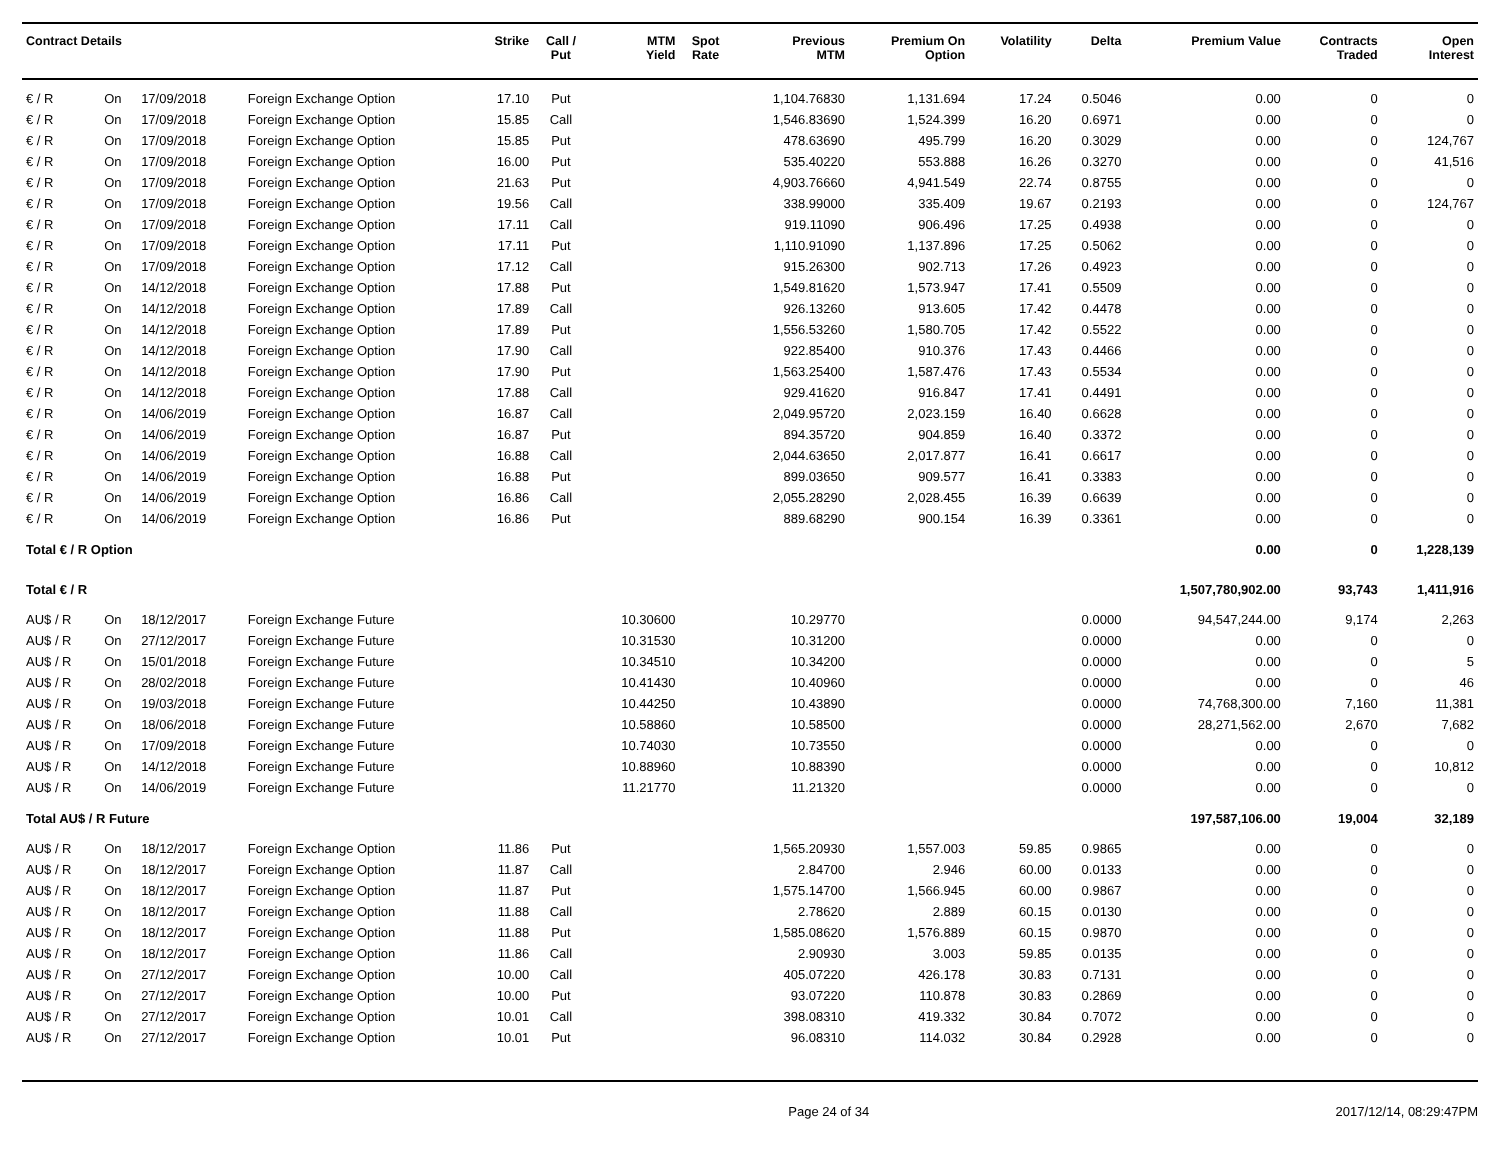| Contract Details | | | | Strike | Call / Put | MTM Yield | Spot Rate | Previous MTM | Premium On Option | Volatility | Delta | Premium Value | Contracts Traded | Open Interest |
| --- | --- | --- | --- | --- | --- | --- | --- | --- | --- | --- | --- | --- | --- | --- |
| € / R | On | 17/09/2018 | Foreign Exchange Option | 17.10 | Put | | | 1,104.76830 | 1,131.694 | 17.24 | 0.5046 | 0.00 | 0 | 0 |
| € / R | On | 17/09/2018 | Foreign Exchange Option | 15.85 | Call | | | 1,546.83690 | 1,524.399 | 16.20 | 0.6971 | 0.00 | 0 | 0 |
| € / R | On | 17/09/2018 | Foreign Exchange Option | 15.85 | Put | | | 478.63690 | 495.799 | 16.20 | 0.3029 | 0.00 | 0 | 124,767 |
| € / R | On | 17/09/2018 | Foreign Exchange Option | 16.00 | Put | | | 535.40220 | 553.888 | 16.26 | 0.3270 | 0.00 | 0 | 41,516 |
| € / R | On | 17/09/2018 | Foreign Exchange Option | 21.63 | Put | | | 4,903.76660 | 4,941.549 | 22.74 | 0.8755 | 0.00 | 0 | 0 |
| € / R | On | 17/09/2018 | Foreign Exchange Option | 19.56 | Call | | | 338.99000 | 335.409 | 19.67 | 0.2193 | 0.00 | 0 | 124,767 |
| € / R | On | 17/09/2018 | Foreign Exchange Option | 17.11 | Call | | | 919.11090 | 906.496 | 17.25 | 0.4938 | 0.00 | 0 | 0 |
| € / R | On | 17/09/2018 | Foreign Exchange Option | 17.11 | Put | | | 1,110.91090 | 1,137.896 | 17.25 | 0.5062 | 0.00 | 0 | 0 |
| € / R | On | 17/09/2018 | Foreign Exchange Option | 17.12 | Call | | | 915.26300 | 902.713 | 17.26 | 0.4923 | 0.00 | 0 | 0 |
| € / R | On | 14/12/2018 | Foreign Exchange Option | 17.88 | Put | | | 1,549.81620 | 1,573.947 | 17.41 | 0.5509 | 0.00 | 0 | 0 |
| € / R | On | 14/12/2018 | Foreign Exchange Option | 17.89 | Call | | | 926.13260 | 913.605 | 17.42 | 0.4478 | 0.00 | 0 | 0 |
| € / R | On | 14/12/2018 | Foreign Exchange Option | 17.89 | Put | | | 1,556.53260 | 1,580.705 | 17.42 | 0.5522 | 0.00 | 0 | 0 |
| € / R | On | 14/12/2018 | Foreign Exchange Option | 17.90 | Call | | | 922.85400 | 910.376 | 17.43 | 0.4466 | 0.00 | 0 | 0 |
| € / R | On | 14/12/2018 | Foreign Exchange Option | 17.90 | Put | | | 1,563.25400 | 1,587.476 | 17.43 | 0.5534 | 0.00 | 0 | 0 |
| € / R | On | 14/12/2018 | Foreign Exchange Option | 17.88 | Call | | | 929.41620 | 916.847 | 17.41 | 0.4491 | 0.00 | 0 | 0 |
| € / R | On | 14/06/2019 | Foreign Exchange Option | 16.87 | Call | | | 2,049.95720 | 2,023.159 | 16.40 | 0.6628 | 0.00 | 0 | 0 |
| € / R | On | 14/06/2019 | Foreign Exchange Option | 16.87 | Put | | | 894.35720 | 904.859 | 16.40 | 0.3372 | 0.00 | 0 | 0 |
| € / R | On | 14/06/2019 | Foreign Exchange Option | 16.88 | Call | | | 2,044.63650 | 2,017.877 | 16.41 | 0.6617 | 0.00 | 0 | 0 |
| € / R | On | 14/06/2019 | Foreign Exchange Option | 16.88 | Put | | | 899.03650 | 909.577 | 16.41 | 0.3383 | 0.00 | 0 | 0 |
| € / R | On | 14/06/2019 | Foreign Exchange Option | 16.86 | Call | | | 2,055.28290 | 2,028.455 | 16.39 | 0.6639 | 0.00 | 0 | 0 |
| € / R | On | 14/06/2019 | Foreign Exchange Option | 16.86 | Put | | | 889.68290 | 900.154 | 16.39 | 0.3361 | 0.00 | 0 | 0 |
| Total € / R Option | | | | | | | | | | | | 0.00 | 0 | 1,228,139 |
| Total € / R | | | | | | | | | | | | 1,507,780,902.00 | 93,743 | 1,411,916 |
| AU$ / R | On | 18/12/2017 | Foreign Exchange Future | | | 10.30600 | | 10.29770 | | | 0.0000 | 94,547,244.00 | 9,174 | 2,263 |
| AU$ / R | On | 27/12/2017 | Foreign Exchange Future | | | 10.31530 | | 10.31200 | | | 0.0000 | 0.00 | 0 | 0 |
| AU$ / R | On | 15/01/2018 | Foreign Exchange Future | | | 10.34510 | | 10.34200 | | | 0.0000 | 0.00 | 0 | 5 |
| AU$ / R | On | 28/02/2018 | Foreign Exchange Future | | | 10.41430 | | 10.40960 | | | 0.0000 | 0.00 | 0 | 46 |
| AU$ / R | On | 19/03/2018 | Foreign Exchange Future | | | 10.44250 | | 10.43890 | | | 0.0000 | 74,768,300.00 | 7,160 | 11,381 |
| AU$ / R | On | 18/06/2018 | Foreign Exchange Future | | | 10.58860 | | 10.58500 | | | 0.0000 | 28,271,562.00 | 2,670 | 7,682 |
| AU$ / R | On | 17/09/2018 | Foreign Exchange Future | | | 10.74030 | | 10.73550 | | | 0.0000 | 0.00 | 0 | 0 |
| AU$ / R | On | 14/12/2018 | Foreign Exchange Future | | | 10.88960 | | 10.88390 | | | 0.0000 | 0.00 | 0 | 10,812 |
| AU$ / R | On | 14/06/2019 | Foreign Exchange Future | | | 11.21770 | | 11.21320 | | | 0.0000 | 0.00 | 0 | 0 |
| Total AU$ / R Future | | | | | | | | | | | | 197,587,106.00 | 19,004 | 32,189 |
| AU$ / R | On | 18/12/2017 | Foreign Exchange Option | 11.86 | Put | | | 1,565.20930 | 1,557.003 | 59.85 | 0.9865 | 0.00 | 0 | 0 |
| AU$ / R | On | 18/12/2017 | Foreign Exchange Option | 11.87 | Call | | | 2.84700 | 2.946 | 60.00 | 0.0133 | 0.00 | 0 | 0 |
| AU$ / R | On | 18/12/2017 | Foreign Exchange Option | 11.87 | Put | | | 1,575.14700 | 1,566.945 | 60.00 | 0.9867 | 0.00 | 0 | 0 |
| AU$ / R | On | 18/12/2017 | Foreign Exchange Option | 11.88 | Call | | | 2.78620 | 2.889 | 60.15 | 0.0130 | 0.00 | 0 | 0 |
| AU$ / R | On | 18/12/2017 | Foreign Exchange Option | 11.88 | Put | | | 1,585.08620 | 1,576.889 | 60.15 | 0.9870 | 0.00 | 0 | 0 |
| AU$ / R | On | 18/12/2017 | Foreign Exchange Option | 11.86 | Call | | | 2.90930 | 3.003 | 59.85 | 0.0135 | 0.00 | 0 | 0 |
| AU$ / R | On | 27/12/2017 | Foreign Exchange Option | 10.00 | Call | | | 405.07220 | 426.178 | 30.83 | 0.7131 | 0.00 | 0 | 0 |
| AU$ / R | On | 27/12/2017 | Foreign Exchange Option | 10.00 | Put | | | 93.07220 | 110.878 | 30.83 | 0.2869 | 0.00 | 0 | 0 |
| AU$ / R | On | 27/12/2017 | Foreign Exchange Option | 10.01 | Call | | | 398.08310 | 419.332 | 30.84 | 0.7072 | 0.00 | 0 | 0 |
| AU$ / R | On | 27/12/2017 | Foreign Exchange Option | 10.01 | Put | | | 96.08310 | 114.032 | 30.84 | 0.2928 | 0.00 | 0 | 0 |
Page 24 of 34 2017/12/14, 08:29:47PM